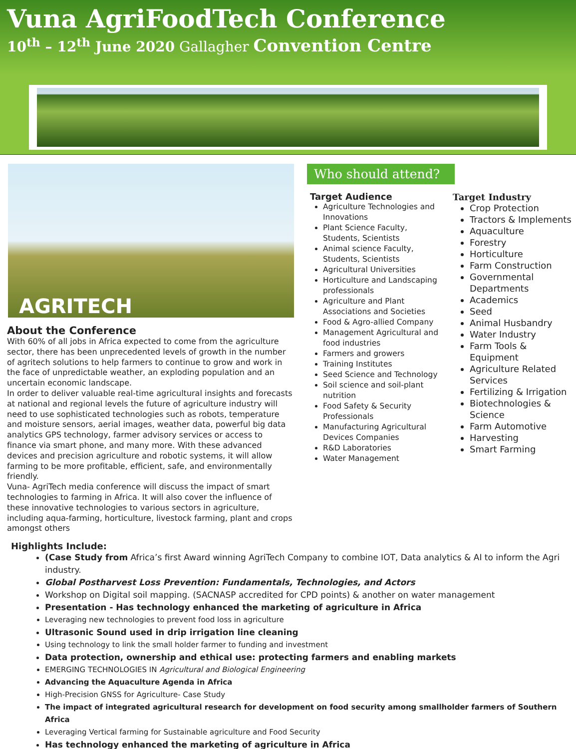Vuna AgriFoodTech Conference
10<sup>th</sup> – 12<sup>th</sup> June 2020 Gallagher Convention Centre
AGRITECH
About the Conference
With 60% of all jobs in Africa expected to come from the agriculture sector, there has been unprecedented levels of growth in the number of agritech solutions to help farmers to continue to grow and work in the face of unpredictable weather, an exploding population and an uncertain economic landscape.
In order to deliver valuable real-time agricultural insights and forecasts at national and regional levels the future of agriculture industry will need to use sophisticated technologies such as robots, temperature and moisture sensors, aerial images, weather data, powerful big data analytics GPS technology, farmer advisory services or access to finance via smart phone, and many more. With these advanced devices and precision agriculture and robotic systems, it will allow farming to be more profitable, efficient, safe, and environmentally friendly.
Vuna- AgriTech media conference will discuss the impact of smart technologies to farming in Africa. It will also cover the influence of these innovative technologies to various sectors in agriculture, including aqua-farming, horticulture, livestock farming, plant and crops amongst others
Who should attend?
Target Audience
Agriculture Technologies and Innovations
Plant Science Faculty, Students, Scientists
Animal science Faculty, Students, Scientists
Agricultural Universities
Horticulture and Landscaping professionals
Agriculture and Plant Associations and Societies
Food & Agro-allied Company
Management Agricultural and food industries
Farmers and growers
Training Institutes
Seed Science and Technology
Soil science and soil-plant nutrition
Food Safety & Security Professionals
Manufacturing Agricultural Devices Companies
R&D Laboratories
Water Management
Target Industry
Crop Protection
Tractors & Implements
Aquaculture
Forestry
Horticulture
Farm Construction
Governmental Departments
Academics
Seed
Animal Husbandry
Water Industry
Farm Tools & Equipment
Agriculture Related Services
Fertilizing & Irrigation
Biotechnologies & Science
Farm Automotive
Harvesting
Smart Farming
Highlights Include:
(Case Study from Africa’s first Award winning AgriTech Company to combine IOT, Data analytics & AI to inform the Agri industry.
Global Postharvest Loss Prevention: Fundamentals, Technologies, and Actors
Workshop on Digital soil mapping. (SACNASP accredited for CPD points) & another on water management
Presentation - Has technology enhanced the marketing of agriculture in Africa
Leveraging new technologies to prevent food loss in agriculture
Ultrasonic Sound used in drip irrigation line cleaning
Using technology to link the small holder farmer to funding and investment
Data protection, ownership and ethical use: protecting farmers and enabling markets
EMERGING TECHNOLOGIES IN Agricultural and Biological Engineering
Advancing the Aquaculture Agenda in Africa
High-Precision GNSS for Agriculture- Case Study
The impact of integrated agricultural research for development on food security among smallholder farmers of Southern Africa
Leveraging Vertical farming for Sustainable agriculture and Food Security
Has technology enhanced the marketing of agriculture in Africa